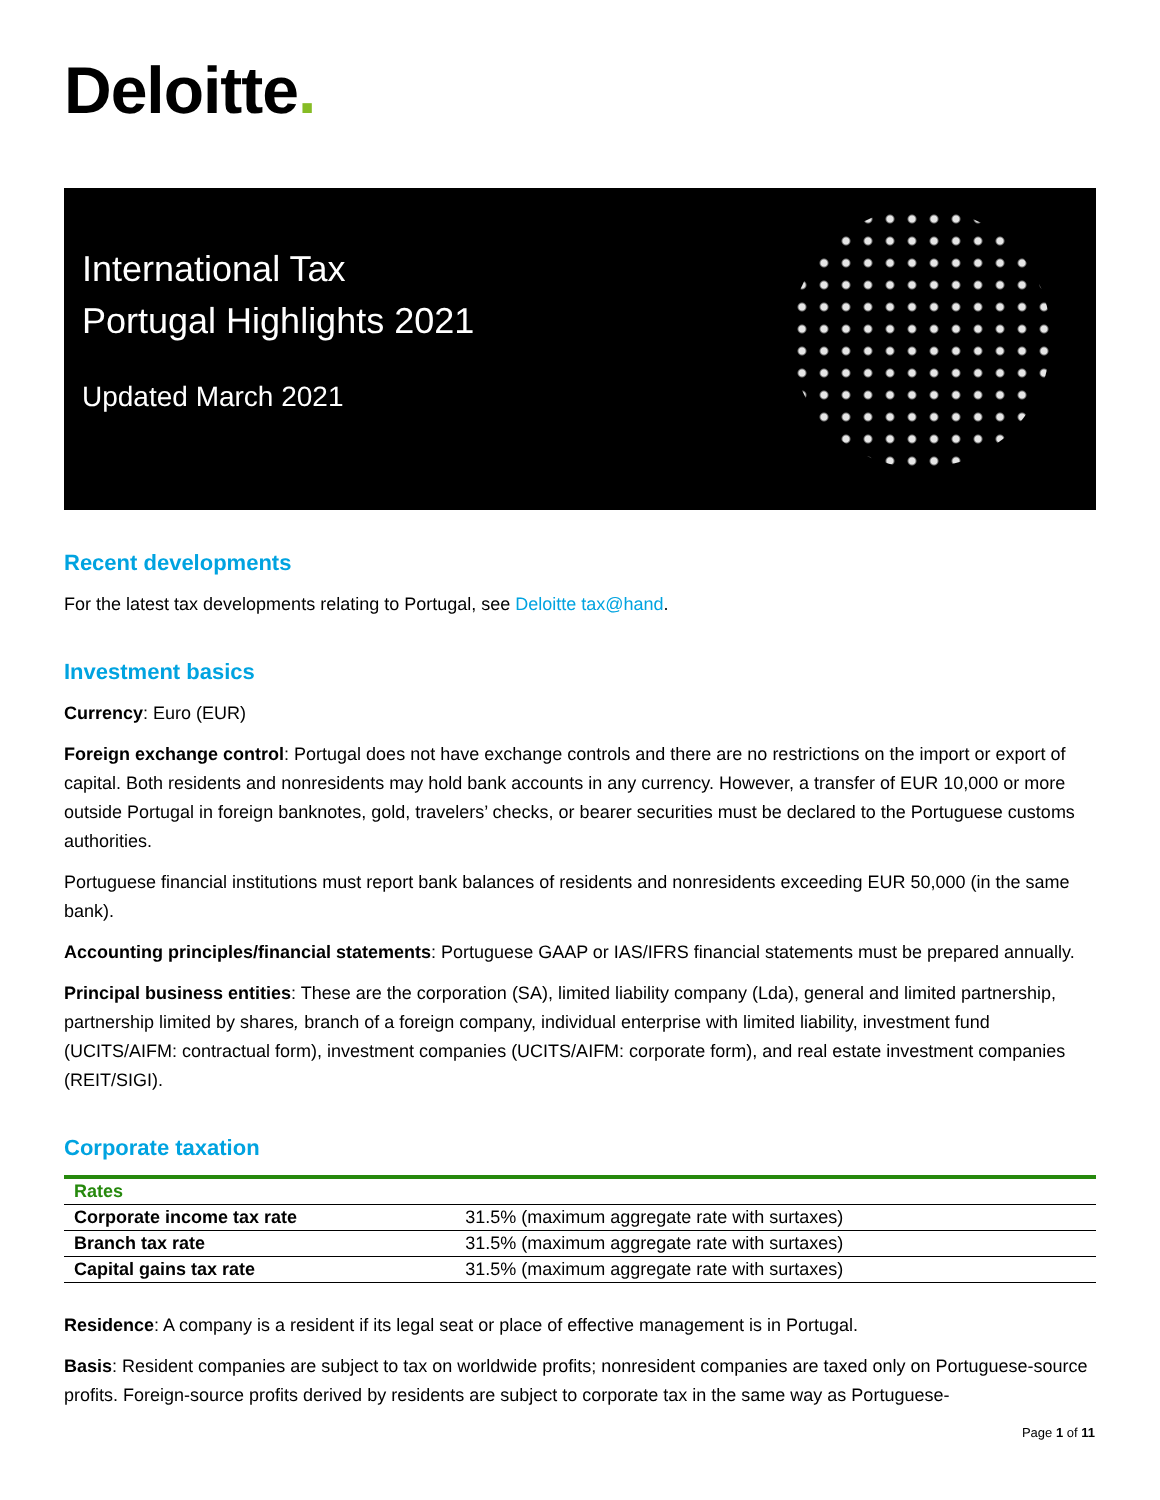Deloitte.
International Tax
Portugal Highlights 2021
Updated March 2021
Recent developments
For the latest tax developments relating to Portugal, see Deloitte tax@hand.
Investment basics
Currency: Euro (EUR)
Foreign exchange control: Portugal does not have exchange controls and there are no restrictions on the import or export of capital. Both residents and nonresidents may hold bank accounts in any currency. However, a transfer of EUR 10,000 or more outside Portugal in foreign banknotes, gold, travelers’ checks, or bearer securities must be declared to the Portuguese customs authorities.
Portuguese financial institutions must report bank balances of residents and nonresidents exceeding EUR 50,000 (in the same bank).
Accounting principles/financial statements: Portuguese GAAP or IAS/IFRS financial statements must be prepared annually.
Principal business entities: These are the corporation (SA), limited liability company (Lda), general and limited partnership, partnership limited by shares, branch of a foreign company, individual enterprise with limited liability, investment fund (UCITS/AIFM: contractual form), investment companies (UCITS/AIFM: corporate form), and real estate investment companies (REIT/SIGI).
Corporate taxation
| Rates | |
| --- | --- |
| Corporate income tax rate | 31.5% (maximum aggregate rate with surtaxes) |
| Branch tax rate | 31.5% (maximum aggregate rate with surtaxes) |
| Capital gains tax rate | 31.5% (maximum aggregate rate with surtaxes) |
Residence: A company is a resident if its legal seat or place of effective management is in Portugal.
Basis: Resident companies are subject to tax on worldwide profits; nonresident companies are taxed only on Portuguese-source profits. Foreign-source profits derived by residents are subject to corporate tax in the same way as Portuguese-
Page 1 of 11